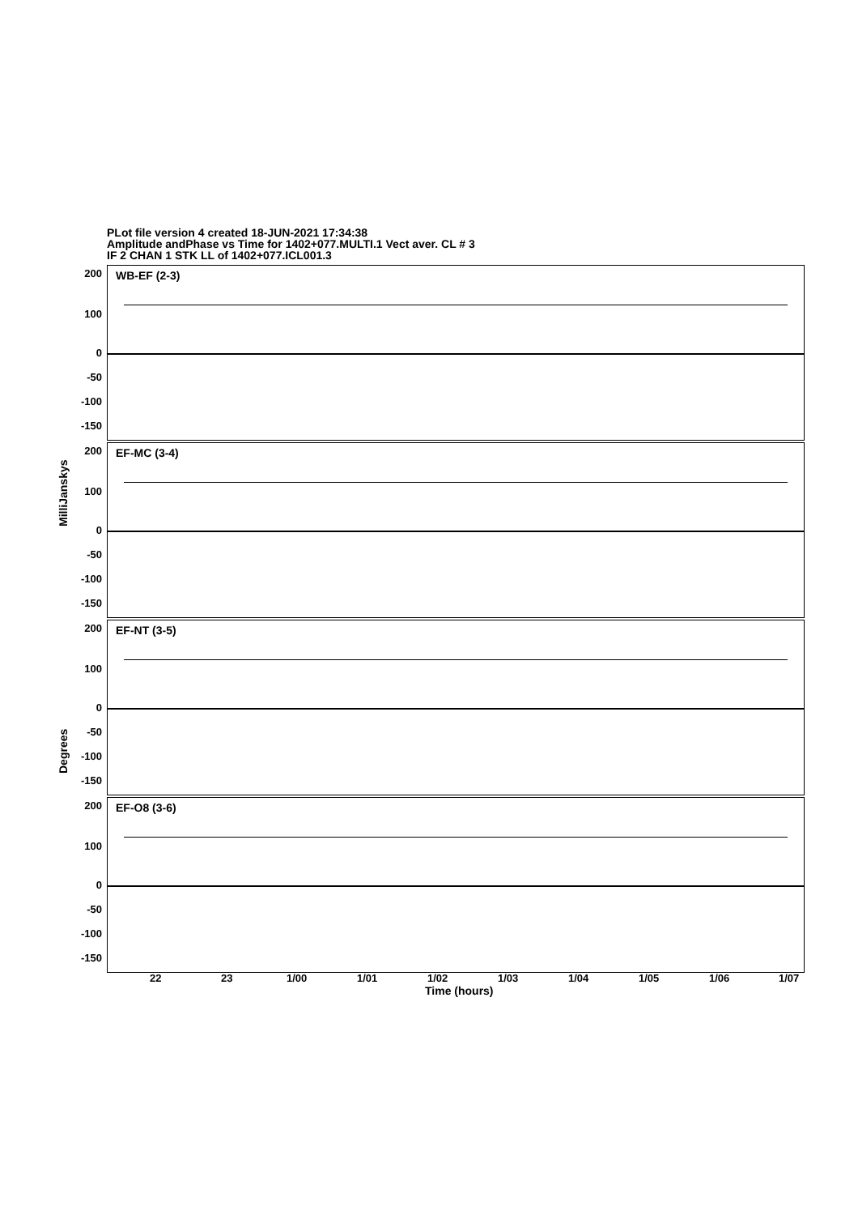PLot file version 4 created 18-JUN-2021 17:34:38
Amplitude andPhase vs Time for 1402+077.MULTI.1 Vect aver. CL # 3
IF 2 CHAN 1 STK LL of 1402+077.ICL001.3
MilliJanskys
Degrees
WB-EF (2-3)
EF-MC (3-4)
EF-NT (3-5)
EF-O8 (3-6)
200
100
0
-50
-100
-150
200
100
0
-50
-100
-150
200
100
0
-50
-100
-150
200
100
0
-50
-100
-150
22 23 1/00 1/01 1/02 1/03 1/04 1/05 1/06 1/07
Time (hours)